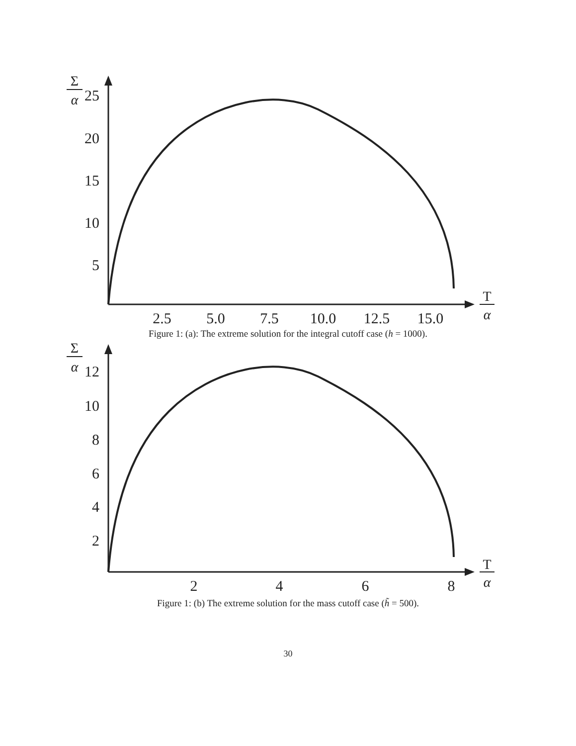Σ
α
25
20
15
10
5
2.5
5.0
7.5
10.0
12.5
15.0
T
α
Figure 1: (a): The extreme solution for the integral cutoff case (h = 1000).
Σ
α
12
10
8
6
4
2
2
4
6
8
T
α
Figure 1: (b) The extreme solution for the mass cutoff case (h̃ = 500).
30